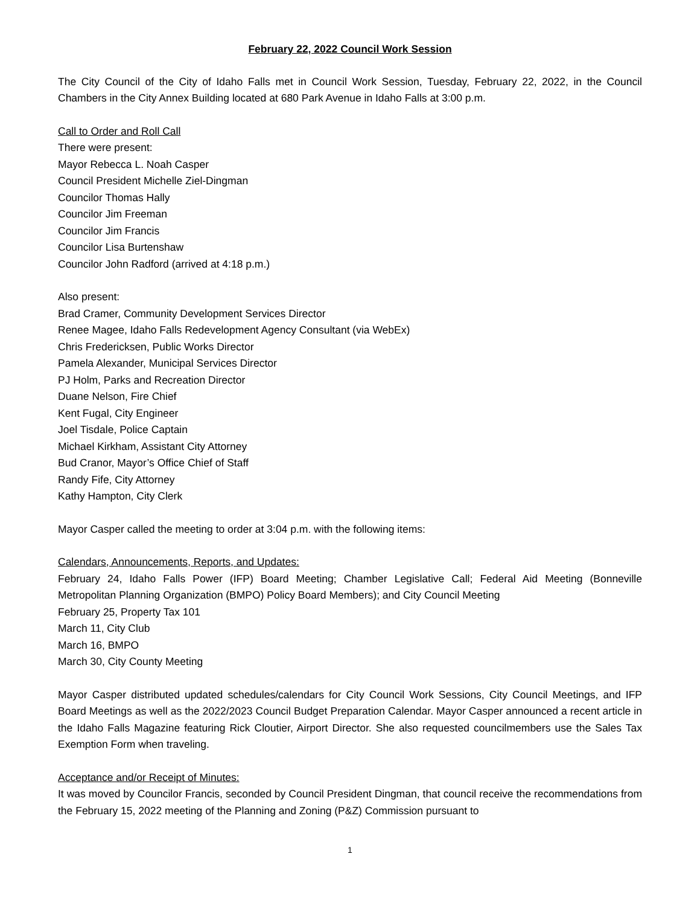February 22, 2022 Council Work Session
The City Council of the City of Idaho Falls met in Council Work Session, Tuesday, February 22, 2022, in the Council Chambers in the City Annex Building located at 680 Park Avenue in Idaho Falls at 3:00 p.m.
Call to Order and Roll Call
There were present:
Mayor Rebecca L. Noah Casper
Council President Michelle Ziel-Dingman
Councilor Thomas Hally
Councilor Jim Freeman
Councilor Jim Francis
Councilor Lisa Burtenshaw
Councilor John Radford (arrived at 4:18 p.m.)
Also present:
Brad Cramer, Community Development Services Director
Renee Magee, Idaho Falls Redevelopment Agency Consultant (via WebEx)
Chris Fredericksen, Public Works Director
Pamela Alexander, Municipal Services Director
PJ Holm, Parks and Recreation Director
Duane Nelson, Fire Chief
Kent Fugal, City Engineer
Joel Tisdale, Police Captain
Michael Kirkham, Assistant City Attorney
Bud Cranor, Mayor’s Office Chief of Staff
Randy Fife, City Attorney
Kathy Hampton, City Clerk
Mayor Casper called the meeting to order at 3:04 p.m. with the following items:
Calendars, Announcements, Reports, and Updates:
February 24, Idaho Falls Power (IFP) Board Meeting; Chamber Legislative Call; Federal Aid Meeting (Bonneville Metropolitan Planning Organization (BMPO) Policy Board Members); and City Council Meeting
February 25, Property Tax 101
March 11, City Club
March 16, BMPO
March 30, City County Meeting
Mayor Casper distributed updated schedules/calendars for City Council Work Sessions, City Council Meetings, and IFP Board Meetings as well as the 2022/2023 Council Budget Preparation Calendar. Mayor Casper announced a recent article in the Idaho Falls Magazine featuring Rick Cloutier, Airport Director. She also requested councilmembers use the Sales Tax Exemption Form when traveling.
Acceptance and/or Receipt of Minutes:
It was moved by Councilor Francis, seconded by Council President Dingman, that council receive the recommendations from the February 15, 2022 meeting of the Planning and Zoning (P&Z) Commission pursuant to
1